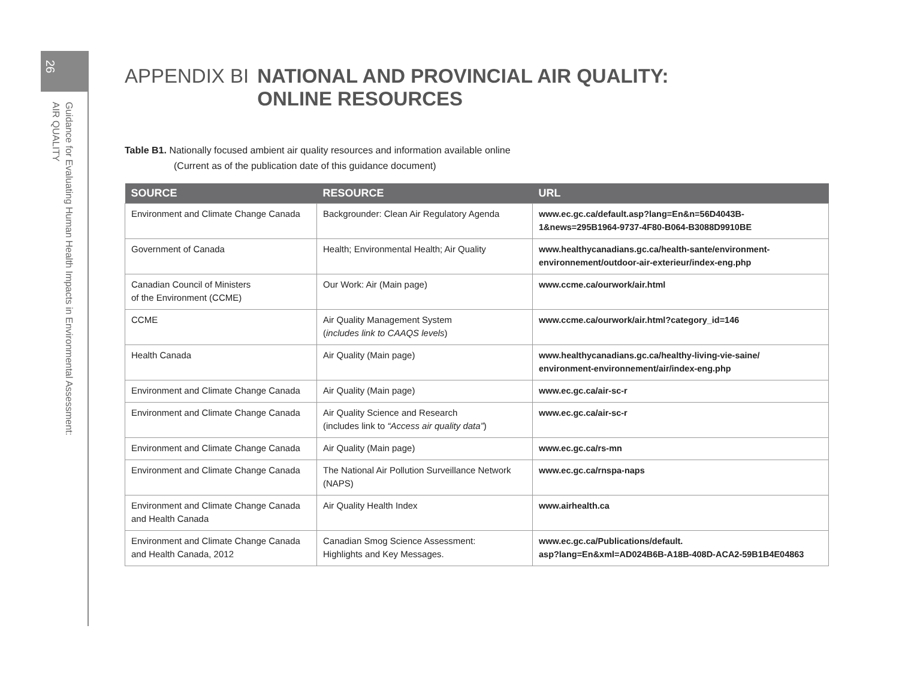26
Guidance for Evaluating Human Health Impacts in Environmental Assessment:
AIR QUALITY
APPENDIX BI NATIONAL AND PROVINCIAL AIR QUALITY:
ONLINE RESOURCES
Table B1. Nationally focused ambient air quality resources and information available online
(Current as of the publication date of this guidance document)
| SOURCE | RESOURCE | URL |
| --- | --- | --- |
| Environment and Climate Change Canada | Backgrounder: Clean Air Regulatory Agenda | www.ec.gc.ca/default.asp?lang=En&n=56D4043B-1&news=295B1964-9737-4F80-B064-B3088D9910BE |
| Government of Canada | Health; Environmental Health; Air Quality | www.healthycanadians.gc.ca/health-sante/environment-environnement/outdoor-air-exterieur/index-eng.php |
| Canadian Council of Ministers of the Environment (CCME) | Our Work: Air (Main page) | www.ccme.ca/ourwork/air.html |
| CCME | Air Quality Management System ( includes link to CAAQS levels ) | www.ccme.ca/ourwork/air.html?category_id=146 |
| Health Canada | Air Quality (Main page) | www.healthycanadians.gc.ca/healthy-living-vie-saine/ environment-environnement/air/index-eng.php |
| Environment and Climate Change Canada | Air Quality (Main page) | www.ec.gc.ca/air-sc-r |
| Environment and Climate Change Canada | Air Quality Science and Research (includes link to “Access air quality data” ) | www.ec.gc.ca/air-sc-r |
| Environment and Climate Change Canada | Air Quality (Main page) | www.ec.gc.ca/rs-mn |
| Environment and Climate Change Canada | The National Air Pollution Surveillance Network (NAPS) | www.ec.gc.ca/rnspa-naps |
| Environment and Climate Change Canada and Health Canada | Air Quality Health Index | www.airhealth.ca |
| Environment and Climate Change Canada and Health Canada, 2012 | Canadian Smog Science Assessment: Highlights and Key Messages. | www.ec.gc.ca/Publications/default. asp?lang=En&xml=AD024B6B-A18B-408D-ACA2-59B1B4E04863 |